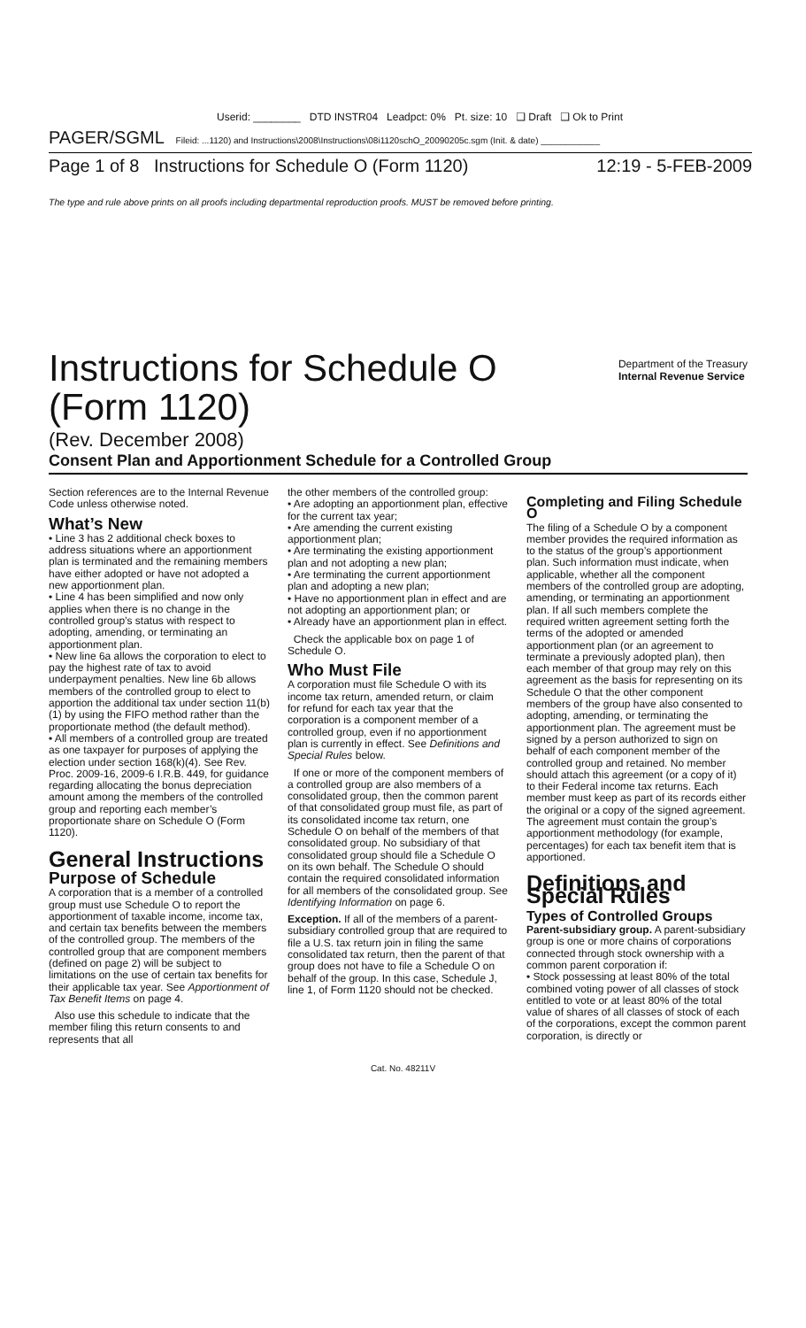Userid: ________ DTD INSTR04 Leadpct: 0% Pt. size: 10 ❑ Draft ❑ Ok to Print
PAGER/SGML Fileid: ...1120) and Instructions\2008\Instructions\08i1120schO_20090205c.sgm (Init. & date) ____________
Page 1 of 8 Instructions for Schedule O (Form 1120) 12:19 - 5-FEB-2009
The type and rule above prints on all proofs including departmental reproduction proofs. MUST be removed before printing.
Department of the Treasury
Internal Revenue Service
Instructions for Schedule O
(Form 1120)
(Rev. December 2008)
Consent Plan and Apportionment Schedule for a Controlled Group
Section references are to the Internal Revenue Code unless otherwise noted.
What’s New
• Line 3 has 2 additional check boxes to address situations where an apportionment plan is terminated and the remaining members have either adopted or have not adopted a new apportionment plan.
• Line 4 has been simplified and now only applies when there is no change in the controlled group’s status with respect to adopting, amending, or terminating an apportionment plan.
• New line 6a allows the corporation to elect to pay the highest rate of tax to avoid underpayment penalties. New line 6b allows members of the controlled group to elect to apportion the additional tax under section 11(b)(1) by using the FIFO method rather than the proportionate method (the default method).
• All members of a controlled group are treated as one taxpayer for purposes of applying the election under section 168(k)(4). See Rev. Proc. 2009-16, 2009-6 I.R.B. 449, for guidance regarding allocating the bonus depreciation amount among the members of the controlled group and reporting each member’s proportionate share on Schedule O (Form 1120).
General Instructions
Purpose of Schedule
A corporation that is a member of a controlled group must use Schedule O to report the apportionment of taxable income, income tax, and certain tax benefits between the members of the controlled group. The members of the controlled group that are component members (defined on page 2) will be subject to limitations on the use of certain tax benefits for their applicable tax year. See Apportionment of Tax Benefit Items on page 4.
Also use this schedule to indicate that the member filing this return consents to and represents that all
the other members of the controlled group:
• Are adopting an apportionment plan, effective for the current tax year;
• Are amending the current existing apportionment plan;
• Are terminating the existing apportionment plan and not adopting a new plan;
• Are terminating the current apportionment plan and adopting a new plan;
• Have no apportionment plan in effect and are not adopting an apportionment plan; or
• Already have an apportionment plan in effect.
Check the applicable box on page 1 of Schedule O.
Who Must File
A corporation must file Schedule O with its income tax return, amended return, or claim for refund for each tax year that the corporation is a component member of a controlled group, even if no apportionment plan is currently in effect. See Definitions and Special Rules below.
If one or more of the component members of a controlled group are also members of a consolidated group, then the common parent of that consolidated group must file, as part of its consolidated income tax return, one Schedule O on behalf of the members of that consolidated group. No subsidiary of that consolidated group should file a Schedule O on its own behalf. The Schedule O should contain the required consolidated information for all members of the consolidated group. See Identifying Information on page 6.
Exception. If all of the members of a parent-subsidiary controlled group that are required to file a U.S. tax return join in filing the same consolidated tax return, then the parent of that group does not have to file a Schedule O on behalf of the group. In this case, Schedule J, line 1, of Form 1120 should not be checked.
Completing and Filing Schedule O
The filing of a Schedule O by a component member provides the required information as to the status of the group’s apportionment plan. Such information must indicate, when applicable, whether all the component members of the controlled group are adopting, amending, or terminating an apportionment plan. If all such members complete the required written agreement setting forth the terms of the adopted or amended apportionment plan (or an agreement to terminate a previously adopted plan), then each member of that group may rely on this agreement as the basis for representing on its Schedule O that the other component members of the group have also consented to adopting, amending, or terminating the apportionment plan. The agreement must be signed by a person authorized to sign on behalf of each component member of the controlled group and retained. No member should attach this agreement (or a copy of it) to their Federal income tax returns. Each member must keep as part of its records either the original or a copy of the signed agreement. The agreement must contain the group’s apportionment methodology (for example, percentages) for each tax benefit item that is apportioned.
Definitions and Special Rules
Types of Controlled Groups
Parent-subsidiary group. A parent-subsidiary group is one or more chains of corporations connected through stock ownership with a common parent corporation if:
• Stock possessing at least 80% of the total combined voting power of all classes of stock entitled to vote or at least 80% of the total value of shares of all classes of stock of each of the corporations, except the common parent corporation, is directly or
Cat. No. 48211V